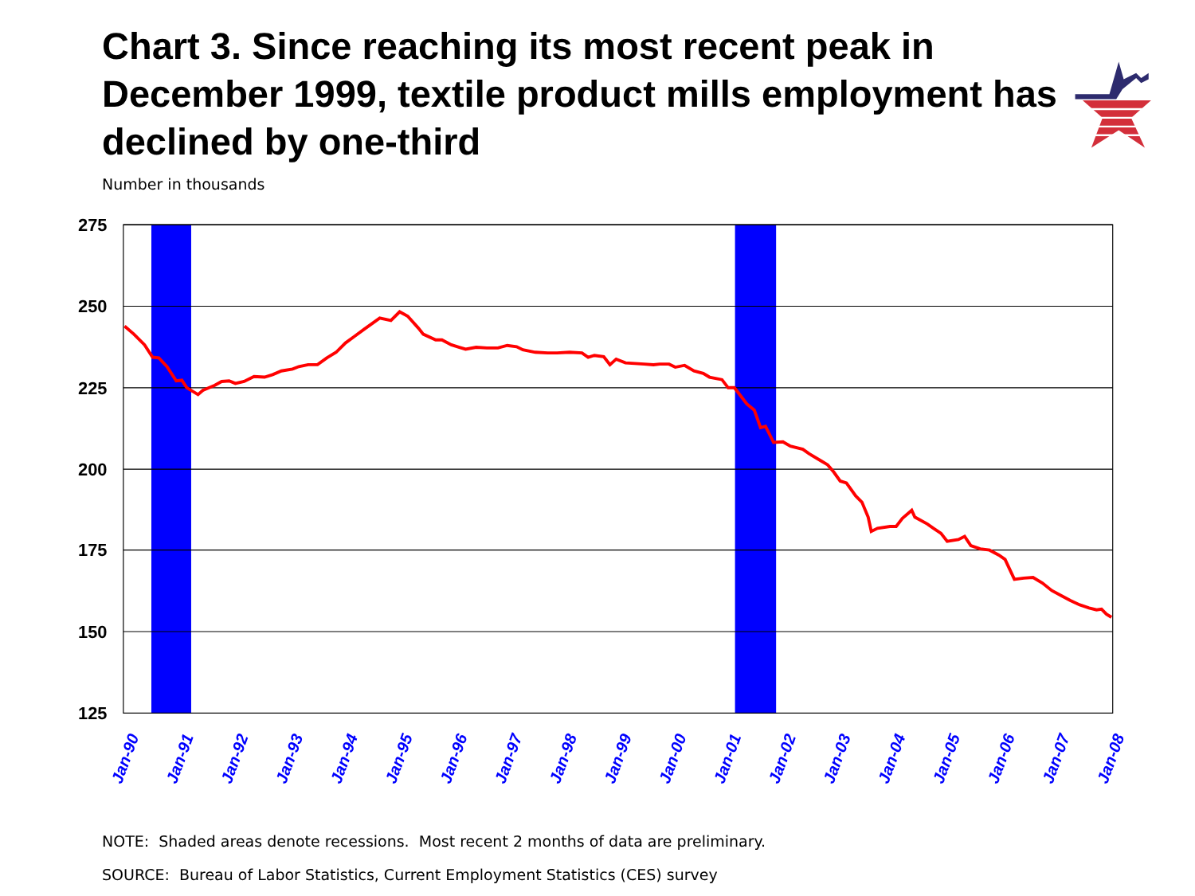Chart 3. Since reaching its most recent peak in December 1999, textile product mills employment has declined by one-third
Number in thousands
275
250
225
200
175
150
125
Jan-90
Jan-91
Jan-92
Jan-93
Jan-94
Jan-95
Jan-96
Jan-97
Jan-98
Jan-99
Jan-00
Jan-01
Jan-02
Jan-03
Jan-04
Jan-05
Jan-06
Jan-07
Jan-08
NOTE: Shaded areas denote recessions. Most recent 2 months of data are preliminary.
SOURCE: Bureau of Labor Statistics, Current Employment Statistics (CES) survey